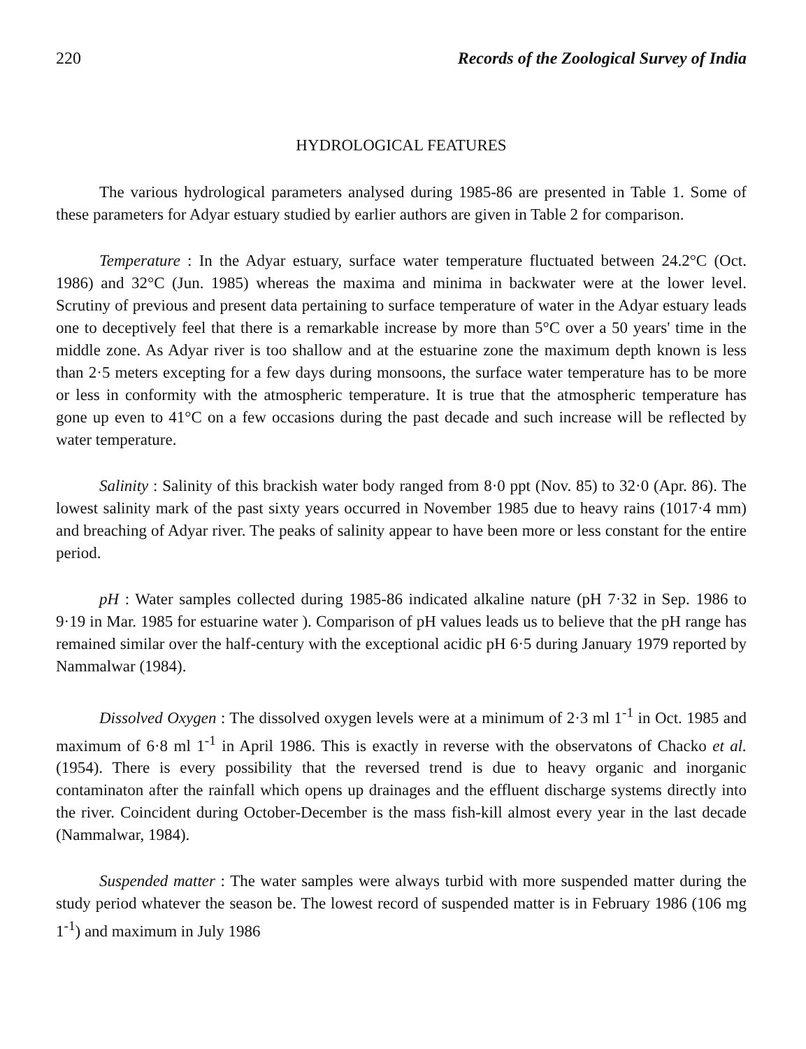220 Records of the Zoological Survey of India
HYDROLOGICAL FEATURES
The various hydrological parameters analysed during 1985-86 are presented in Table 1. Some of these parameters for Adyar estuary studied by earlier authors are given in Table 2 for comparison.
Temperature : In the Adyar estuary, surface water temperature fluctuated between 24.2°C (Oct. 1986) and 32°C (Jun. 1985) whereas the maxima and minima in backwater were at the lower level. Scrutiny of previous and present data pertaining to surface temperature of water in the Adyar estuary leads one to deceptively feel that there is a remarkable increase by more than 5°C over a 50 years' time in the middle zone. As Adyar river is too shallow and at the estuarine zone the maximum depth known is less than 2·5 meters excepting for a few days during monsoons, the surface water temperature has to be more or less in conformity with the atmospheric temperature. It is true that the atmospheric temperature has gone up even to 41°C on a few occasions during the past decade and such increase will be reflected by water temperature.
Salinity : Salinity of this brackish water body ranged from 8·0 ppt (Nov. 85) to 32·0 (Apr. 86). The lowest salinity mark of the past sixty years occurred in November 1985 due to heavy rains (1017·4 mm) and breaching of Adyar river. The peaks of salinity appear to have been more or less constant for the entire period.
pH : Water samples collected during 1985-86 indicated alkaline nature (pH 7·32 in Sep. 1986 to 9·19 in Mar. 1985 for estuarine water ). Comparison of pH values leads us to believe that the pH range has remained similar over the half-century with the exceptional acidic pH 6·5 during January 1979 reported by Nammalwar (1984).
Dissolved Oxygen : The dissolved oxygen levels were at a minimum of 2·3 ml 1<sup>-1</sup> in Oct. 1985 and maximum of 6·8 ml 1<sup>-1</sup> in April 1986. This is exactly in reverse with the observatons of Chacko et al. (1954). There is every possibility that the reversed trend is due to heavy organic and inorganic contaminaton after the rainfall which opens up drainages and the effluent discharge systems directly into the river. Coincident during October-December is the mass fish-kill almost every year in the last decade (Nammalwar, 1984).
Suspended matter : The water samples were always turbid with more suspended matter during the study period whatever the season be. The lowest record of suspended matter is in February 1986 (106 mg 1<sup>-1</sup>) and maximum in July 1986